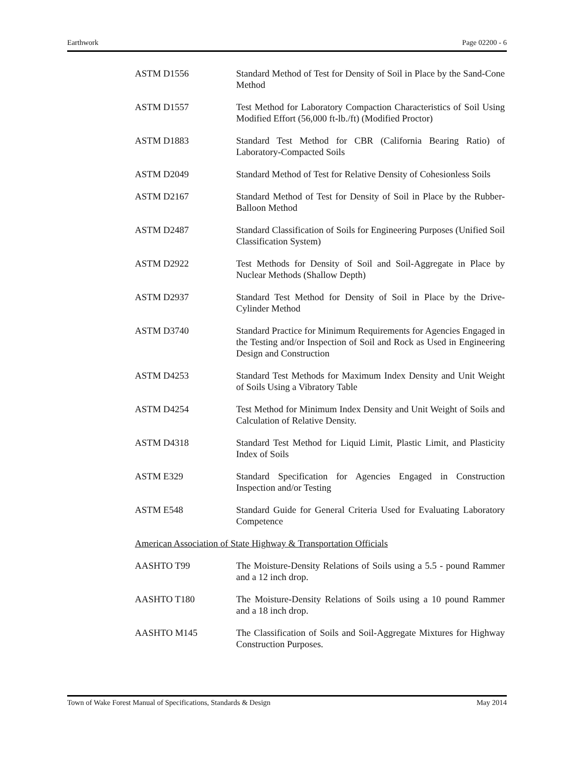Earthwork Page 02200 - 6
ASTM D1556 Standard Method of Test for Density of Soil in Place by the Sand-Cone Method
ASTM D1557 Test Method for Laboratory Compaction Characteristics of Soil Using Modified Effort (56,000 ft-lb./ft) (Modified Proctor)
ASTM D1883 Standard Test Method for CBR (California Bearing Ratio) of Laboratory-Compacted Soils
ASTM D2049 Standard Method of Test for Relative Density of Cohesionless Soils
ASTM D2167 Standard Method of Test for Density of Soil in Place by the Rubber-Balloon Method
ASTM D2487 Standard Classification of Soils for Engineering Purposes (Unified Soil Classification System)
ASTM D2922 Test Methods for Density of Soil and Soil-Aggregate in Place by Nuclear Methods (Shallow Depth)
ASTM D2937 Standard Test Method for Density of Soil in Place by the Drive-Cylinder Method
ASTM D3740 Standard Practice for Minimum Requirements for Agencies Engaged in the Testing and/or Inspection of Soil and Rock as Used in Engineering Design and Construction
ASTM D4253 Standard Test Methods for Maximum Index Density and Unit Weight of Soils Using a Vibratory Table
ASTM D4254 Test Method for Minimum Index Density and Unit Weight of Soils and Calculation of Relative Density.
ASTM D4318 Standard Test Method for Liquid Limit, Plastic Limit, and Plasticity Index of Soils
ASTM E329 Standard Specification for Agencies Engaged in Construction Inspection and/or Testing
ASTM E548 Standard Guide for General Criteria Used for Evaluating Laboratory Competence
American Association of State Highway & Transportation Officials
AASHTO T99 The Moisture-Density Relations of Soils using a 5.5 - pound Rammer and a 12 inch drop.
AASHTO T180 The Moisture-Density Relations of Soils using a 10 pound Rammer and a 18 inch drop.
AASHTO M145 The Classification of Soils and Soil-Aggregate Mixtures for Highway Construction Purposes.
Town of Wake Forest Manual of Specifications, Standards & Design May 2014